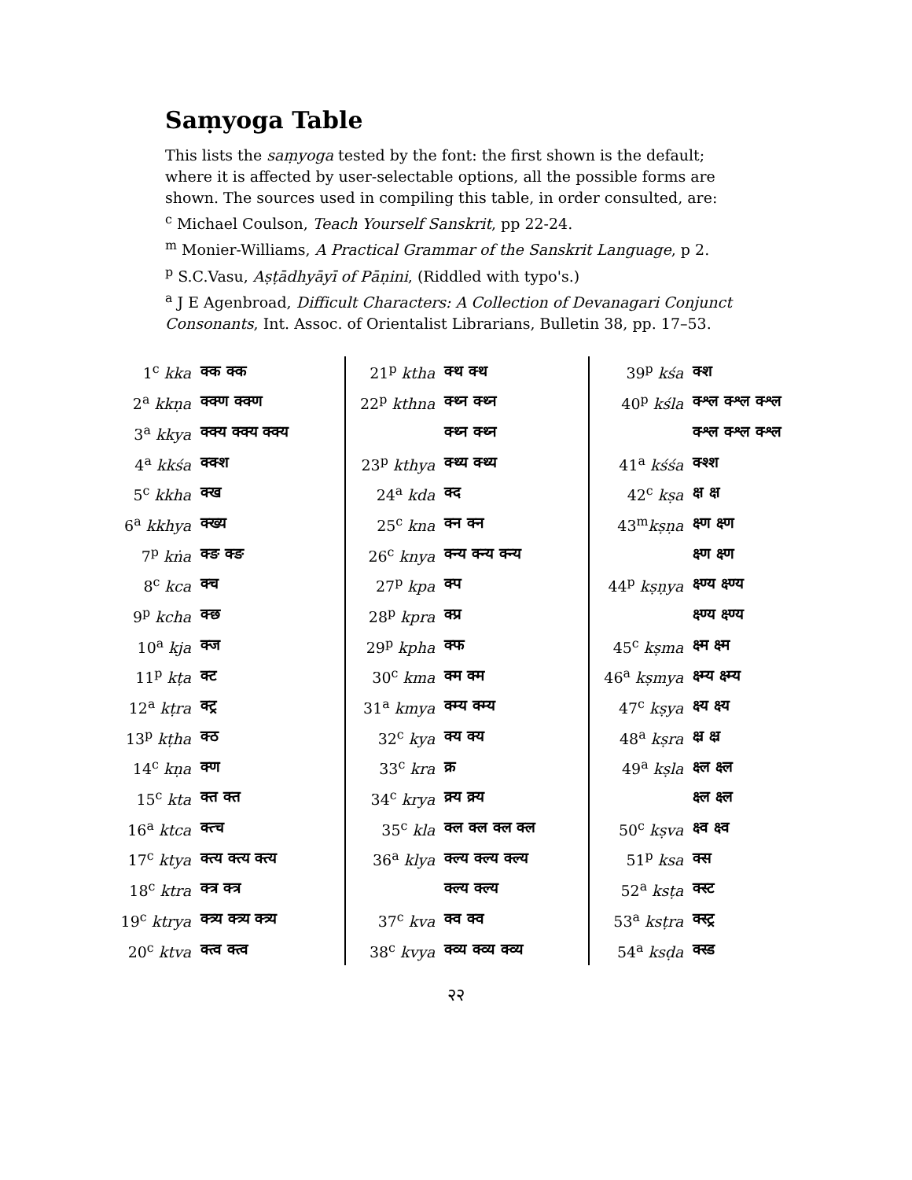Saṃyoga Table
This lists the saṃyoga tested by the font: the first shown is the default; where it is affected by user-selectable options, all the possible forms are shown. The sources used in compiling this table, in order consulted, are:
<sup>c</sup> Michael Coulson, Teach Yourself Sanskrit, pp 22-24.
<sup>m</sup> Monier-Williams, A Practical Grammar of the Sanskrit Language, p 2.
<sup>p</sup> S.C.Vasu, Aṣṭādhyāyī of Pāṇini, (Riddled with typo's.)
<sup>a</sup> J E Agenbroad, Difficult Characters: A Collection of Devanagari Conjunct Consonants, Int. Assoc. of Orientalist Librarians, Bulletin 38, pp. 17–53.
| 1<sup>c</sup> kka | क्क क्क |
| 2<sup>a</sup> kkṇa | क्क्ण क्क्ण |
| 3<sup>a</sup> kkya | क्क्य क्क्य क्क्य |
| 4<sup>a</sup> kkśa | क्क्श |
| 5<sup>c</sup> kkha | क्ख |
| 6<sup>a</sup> kkhya | क्ख्य |
| 7<sup>p</sup> kṅa | क्ङ क्ङ |
| 8<sup>c</sup> kca | क्च |
| 9<sup>p</sup> kcha | क्छ |
| 10<sup>a</sup> kja | क्ज |
| 11<sup>p</sup> kṭa | क्ट |
| 12<sup>a</sup> kṭra | क्ट्र |
| 13<sup>p</sup> kṭha | क्ठ |
| 14<sup>c</sup> kṇa | क्ण |
| 15<sup>c</sup> kta | क्त क्त |
| 16<sup>a</sup> ktca | क्त्च |
| 17<sup>c</sup> ktya | क्त्य क्त्य क्त्य |
| 18<sup>c</sup> ktra | क्त्र क्त्र |
| 19<sup>c</sup> ktrya | क्त्र्य क्त्र्य क्त्र्य |
| 20<sup>c</sup> ktva | क्त्व क्त्व |
| 21<sup>p</sup> ktha | क्थ क्थ |
| 22<sup>p</sup> kthna | क्थ्न क्थ्न |
| | क्थ्न क्थ्न |
| 23<sup>p</sup> kthya | क्थ्य क्थ्य |
| 24<sup>a</sup> kda | क्द |
| 25<sup>c</sup> kna | क्न क्न |
| 26<sup>c</sup> knya | क्न्य क्न्य क्न्य |
| 27<sup>p</sup> kpa | क्प |
| 28<sup>p</sup> kpra | क्प्र |
| 29<sup>p</sup> kpha | क्फ |
| 30<sup>c</sup> kma | क्म क्म |
| 31<sup>a</sup> kmya | क्म्य क्म्य |
| 32<sup>c</sup> kya | क्य क्य |
| 33<sup>c</sup> kra | क्र |
| 34<sup>c</sup> krya | क्र्य क्र्य |
| 35<sup>c</sup> kla | क्ल क्ल क्ल क्ल |
| 36<sup>a</sup> klya | क्ल्य क्ल्य क्ल्य |
| | क्ल्य क्ल्य |
| 37<sup>c</sup> kva | क्व क्व |
| 38<sup>c</sup> kvya | क्व्य क्व्य क्व्य |
| 39<sup>p</sup> kśa | क्श |
| 40<sup>p</sup> kśla | क्श्ल क्श्ल क्श्ल |
| | क्श्ल क्श्ल क्श्ल |
| 41<sup>a</sup> kśśa | क्श्श |
| 42<sup>c</sup> kṣa | क्ष क्ष |
| 43<sup>m</sup> kṣṇa | क्ष्ण क्ष्ण |
| | क्ष्ण क्ष्ण |
| 44<sup>p</sup> kṣṇya | क्ष्ण्य क्ष्ण्य |
| | क्ष्ण्य क्ष्ण्य |
| 45<sup>c</sup> kṣma | क्ष्म क्ष्म |
| 46<sup>a</sup> kṣmya | क्ष्म्य क्ष्म्य |
| 47<sup>c</sup> kṣya | क्ष्य क्ष्य |
| 48<sup>a</sup> kṣra | क्ष्र क्ष्र |
| 49<sup>a</sup> kṣla | क्ष्ल क्ष्ल |
| | क्ष्ल क्ष्ल |
| 50<sup>c</sup> kṣva | क्ष्व क्ष्व |
| 51<sup>p</sup> ksa | क्स |
| 52<sup>a</sup> ksṭa | क्स्ट |
| 53<sup>a</sup> ksṭra | क्स्ट्र |
| 54<sup>a</sup> ksḍa | क्स्ड |
२२